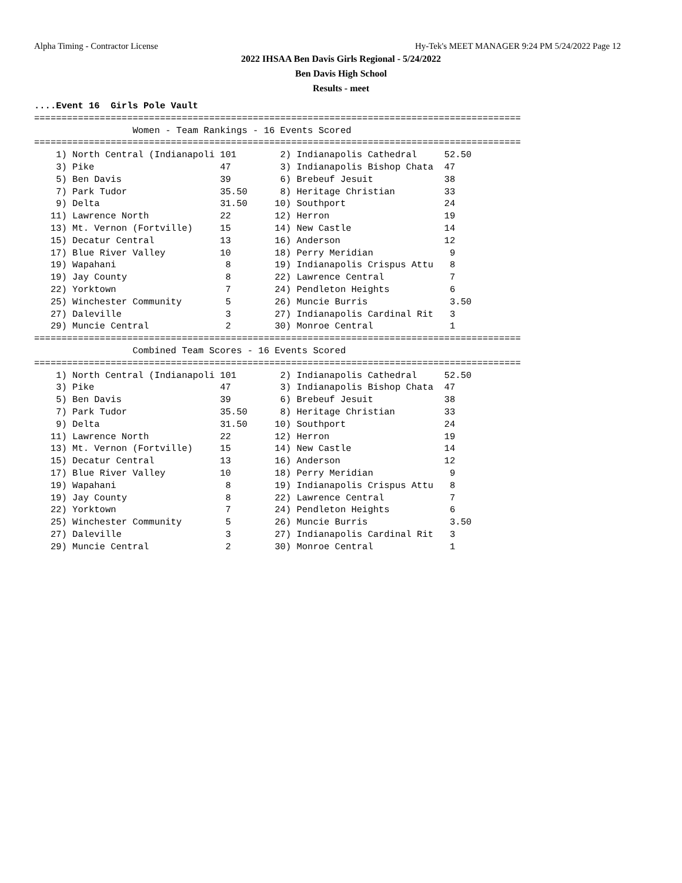Alpha Timing - Contractor License Hy-Tek's MEET MANAGER 9:24 PM 5/24/2022 Page 12
2022 IHSAA Ben Davis Girls Regional - 5/24/2022
Ben Davis High School
Results - meet
....Event 16  Girls Pole Vault
=========================================================================================
                  Women - Team Rankings - 16 Events Scored
=========================================================================================
    1) North Central (Indianapoli 101        2) Indianapolis Cathedral     52.50
    3) Pike                       47         3) Indianapolis Bishop Chata  47
    5) Ben Davis                  39         6) Brebeuf Jesuit             38
    7) Park Tudor                 35.50      8) Heritage Christian         33
    9) Delta                      31.50     10) Southport                  24
   11) Lawrence North             22        12) Herron                     19
   13) Mt. Vernon (Fortville)     15        14) New Castle                 14
   15) Decatur Central            13        16) Anderson                   12
   17) Blue River Valley          10        18) Perry Meridian              9
   19) Wapahani                    8        19) Indianapolis Crispus Attu   8
   19) Jay County                  8        22) Lawrence Central            7
   22) Yorktown                    7        24) Pendleton Heights           6
   25) Winchester Community        5        26) Muncie Burris               3.50
   27) Daleville                   3        27) Indianapolis Cardinal Rit   3
   29) Muncie Central              2        30) Monroe Central              1
=========================================================================================
                  Combined Team Scores - 16 Events Scored
=========================================================================================
    1) North Central (Indianapoli 101        2) Indianapolis Cathedral     52.50
    3) Pike                       47         3) Indianapolis Bishop Chata  47
    5) Ben Davis                  39         6) Brebeuf Jesuit             38
    7) Park Tudor                 35.50      8) Heritage Christian         33
    9) Delta                      31.50     10) Southport                  24
   11) Lawrence North             22        12) Herron                     19
   13) Mt. Vernon (Fortville)     15        14) New Castle                 14
   15) Decatur Central            13        16) Anderson                   12
   17) Blue River Valley          10        18) Perry Meridian              9
   19) Wapahani                    8        19) Indianapolis Crispus Attu   8
   19) Jay County                  8        22) Lawrence Central            7
   22) Yorktown                    7        24) Pendleton Heights           6
   25) Winchester Community        5        26) Muncie Burris               3.50
   27) Daleville                   3        27) Indianapolis Cardinal Rit   3
   29) Muncie Central              2        30) Monroe Central              1